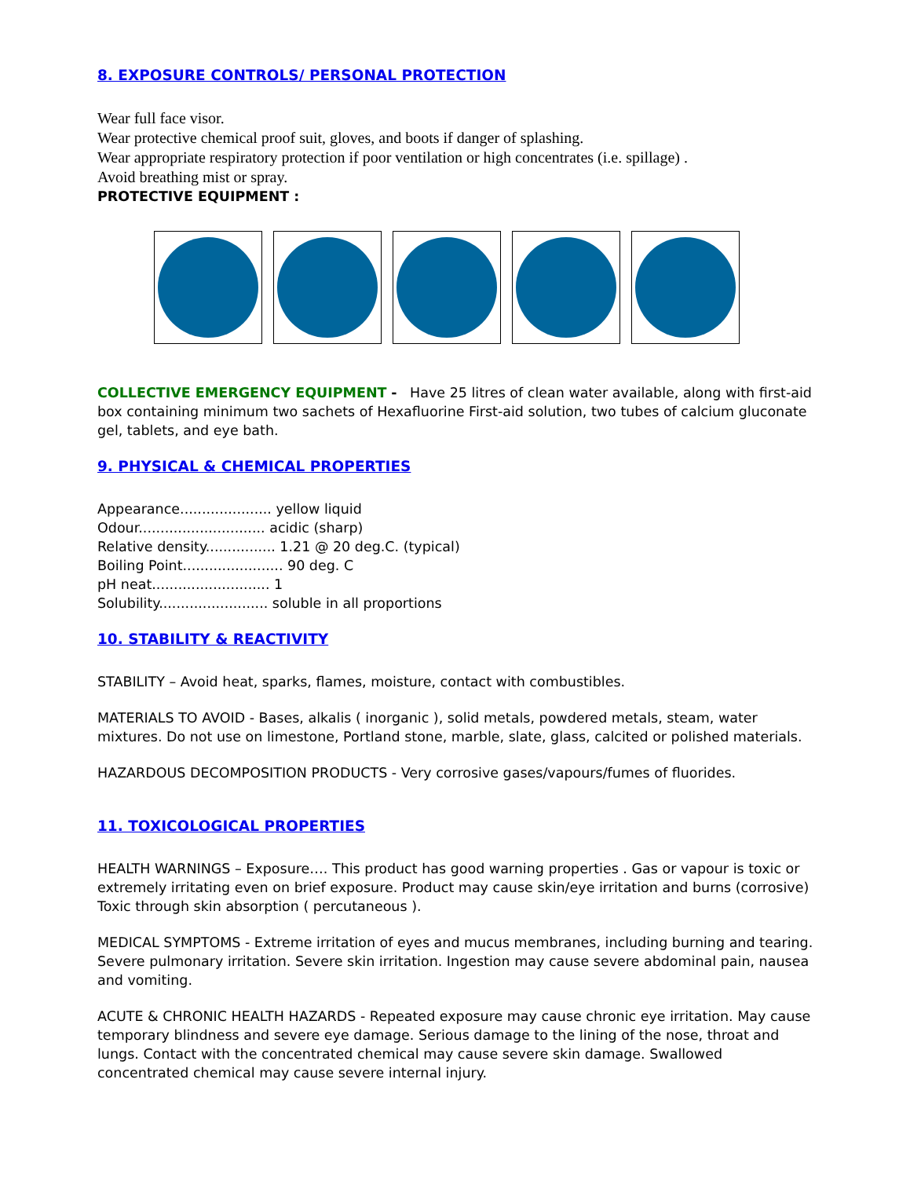8. EXPOSURE CONTROLS/ PERSONAL PROTECTION
Wear full face visor.
Wear protective chemical proof suit, gloves, and boots if danger of splashing.
Wear appropriate respiratory protection if poor ventilation or high concentrates (i.e. spillage) .
Avoid breathing mist or spray.
PROTECTIVE EQUIPMENT :
COLLECTIVE EMERGENCY EQUIPMENT - Have 25 litres of clean water available, along with first-aid box containing minimum two sachets of Hexafluorine First-aid solution, two tubes of calcium gluconate gel, tablets, and eye bath.
9. PHYSICAL & CHEMICAL PROPERTIES
Appearance..................... yellow liquid
Odour............................. acidic (sharp)
Relative density................ 1.21 @ 20 deg.C. (typical)
Boiling Point....................... 90 deg. C
pH neat........................... 1
Solubility......................... soluble in all proportions
10. STABILITY & REACTIVITY
STABILITY – Avoid heat, sparks, flames, moisture, contact with combustibles.
MATERIALS TO AVOID - Bases, alkalis ( inorganic ), solid metals, powdered metals, steam, water mixtures. Do not use on limestone, Portland stone, marble, slate, glass, calcited or polished materials.
HAZARDOUS DECOMPOSITION PRODUCTS - Very corrosive gases/vapours/fumes of fluorides.
11. TOXICOLOGICAL PROPERTIES
HEALTH WARNINGS – Exposure…. This product has good warning properties . Gas or vapour is toxic or extremely irritating even on brief exposure. Product may cause skin/eye irritation and burns (corrosive) Toxic through skin absorption ( percutaneous ).
MEDICAL SYMPTOMS - Extreme irritation of eyes and mucus membranes, including burning and tearing. Severe pulmonary irritation. Severe skin irritation. Ingestion may cause severe abdominal pain, nausea and vomiting.
ACUTE & CHRONIC HEALTH HAZARDS - Repeated exposure may cause chronic eye irritation. May cause temporary blindness and severe eye damage. Serious damage to the lining of the nose, throat and lungs. Contact with the concentrated chemical may cause severe skin damage. Swallowed concentrated chemical may cause severe internal injury.